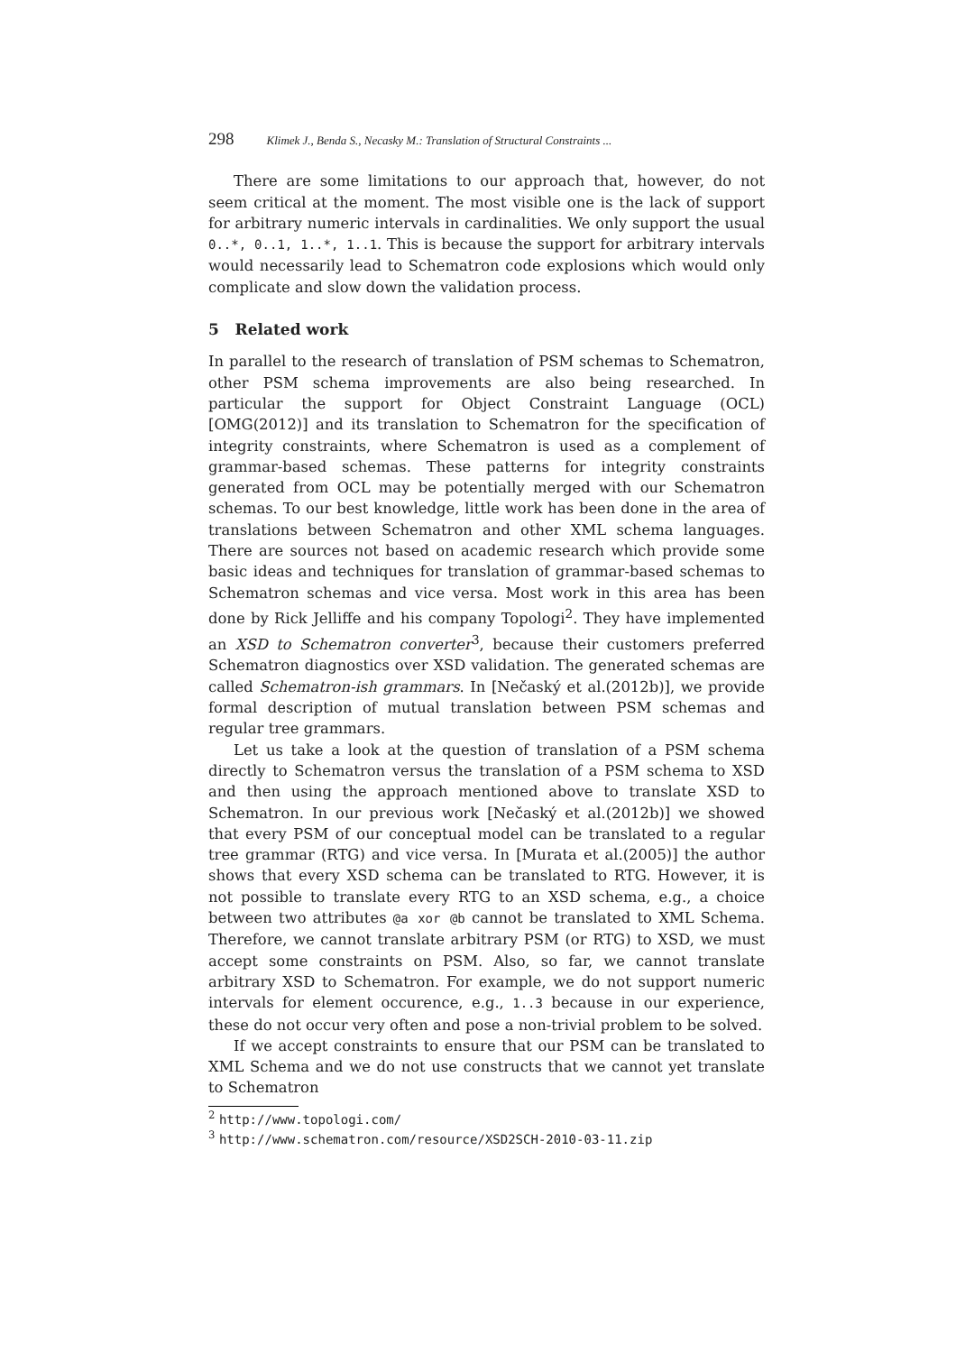298 Klimek J., Benda S., Necasky M.: Translation of Structural Constraints ...
There are some limitations to our approach that, however, do not seem critical at the moment. The most visible one is the lack of support for arbitrary numeric intervals in cardinalities. We only support the usual 0..*, 0..1, 1..*, 1..1. This is because the support for arbitrary intervals would necessarily lead to Schematron code explosions which would only complicate and slow down the validation process.
5 Related work
In parallel to the research of translation of PSM schemas to Schematron, other PSM schema improvements are also being researched. In particular the support for Object Constraint Language (OCL) [OMG(2012)] and its translation to Schematron for the specification of integrity constraints, where Schematron is used as a complement of grammar-based schemas. These patterns for integrity constraints generated from OCL may be potentially merged with our Schematron schemas. To our best knowledge, little work has been done in the area of translations between Schematron and other XML schema languages. There are sources not based on academic research which provide some basic ideas and techniques for translation of grammar-based schemas to Schematron schemas and vice versa. Most work in this area has been done by Rick Jelliffe and his company Topologi<sup>2</sup>. They have implemented an XSD to Schematron converter<sup>3</sup>, because their customers preferred Schematron diagnostics over XSD validation. The generated schemas are called Schematron-ish grammars. In [Nečaský et al.(2012b)], we provide formal description of mutual translation between PSM schemas and regular tree grammars.
Let us take a look at the question of translation of a PSM schema directly to Schematron versus the translation of a PSM schema to XSD and then using the approach mentioned above to translate XSD to Schematron. In our previous work [Nečaský et al.(2012b)] we showed that every PSM of our conceptual model can be translated to a regular tree grammar (RTG) and vice versa. In [Murata et al.(2005)] the author shows that every XSD schema can be translated to RTG. However, it is not possible to translate every RTG to an XSD schema, e.g., a choice between two attributes @a xor @b cannot be translated to XML Schema. Therefore, we cannot translate arbitrary PSM (or RTG) to XSD, we must accept some constraints on PSM. Also, so far, we cannot translate arbitrary XSD to Schematron. For example, we do not support numeric intervals for element occurence, e.g., 1..3 because in our experience, these do not occur very often and pose a non-trivial problem to be solved.
If we accept constraints to ensure that our PSM can be translated to XML Schema and we do not use constructs that we cannot yet translate to Schematron
<sup>2</sup> http://www.topologi.com/
<sup>3</sup> http://www.schematron.com/resource/XSD2SCH-2010-03-11.zip